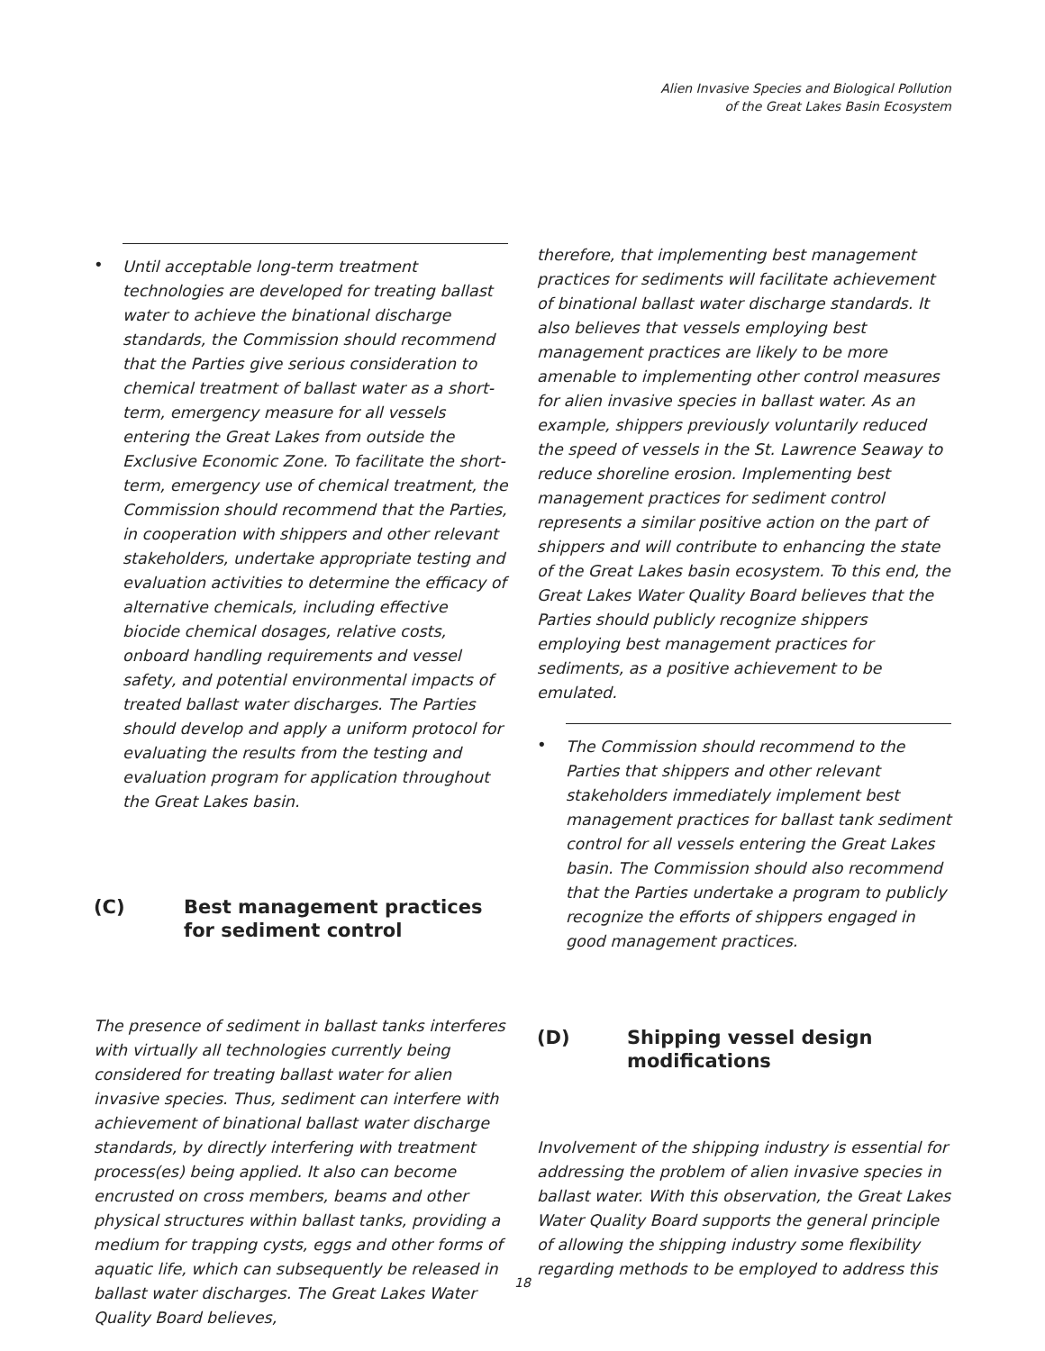Alien Invasive Species and Biological Pollution
of the Great Lakes Basin Ecosystem
•
Until acceptable long-term treatment technologies are developed for treating ballast water to achieve the binational discharge standards, the Commission should recommend that the Parties give serious consideration to chemical treatment of ballast water as a short-term, emergency measure for all vessels entering the Great Lakes from outside the Exclusive Economic Zone. To facilitate the short-term, emergency use of chemical treatment, the Commission should recommend that the Parties, in cooperation with shippers and other relevant stakeholders, undertake appropriate testing and evaluation activities to determine the efficacy of alternative chemicals, including effective biocide chemical dosages, relative costs, onboard handling requirements and vessel safety, and potential environmental impacts of treated ballast water discharges. The Parties should develop and apply a uniform protocol for evaluating the results from the testing and evaluation program for application throughout the Great Lakes basin.
(C) Best management practices for sediment control
The presence of sediment in ballast tanks interferes with virtually all technologies currently being considered for treating ballast water for alien invasive species. Thus, sediment can interfere with achievement of binational ballast water discharge standards, by directly interfering with treatment process(es) being applied. It also can become encrusted on cross members, beams and other physical structures within ballast tanks, providing a medium for trapping cysts, eggs and other forms of aquatic life, which can subsequently be released in ballast water discharges. The Great Lakes Water Quality Board believes,
therefore, that implementing best management practices for sediments will facilitate achievement of binational ballast water discharge standards. It also believes that vessels employing best management practices are likely to be more amenable to implementing other control measures for alien invasive species in ballast water. As an example, shippers previously voluntarily reduced the speed of vessels in the St. Lawrence Seaway to reduce shoreline erosion. Implementing best management practices for sediment control represents a similar positive action on the part of shippers and will contribute to enhancing the state of the Great Lakes basin ecosystem. To this end, the Great Lakes Water Quality Board believes that the Parties should publicly recognize shippers employing best management practices for sediments, as a positive achievement to be emulated.
•
The Commission should recommend to the Parties that shippers and other relevant stakeholders immediately implement best management practices for ballast tank sediment control for all vessels entering the Great Lakes basin. The Commission should also recommend that the Parties undertake a program to publicly recognize the efforts of shippers engaged in good management practices.
(D) Shipping vessel design modifications
Involvement of the shipping industry is essential for addressing the problem of alien invasive species in ballast water. With this observation, the Great Lakes Water Quality Board supports the general principle of allowing the shipping industry some flexibility regarding methods to be employed to address this
18